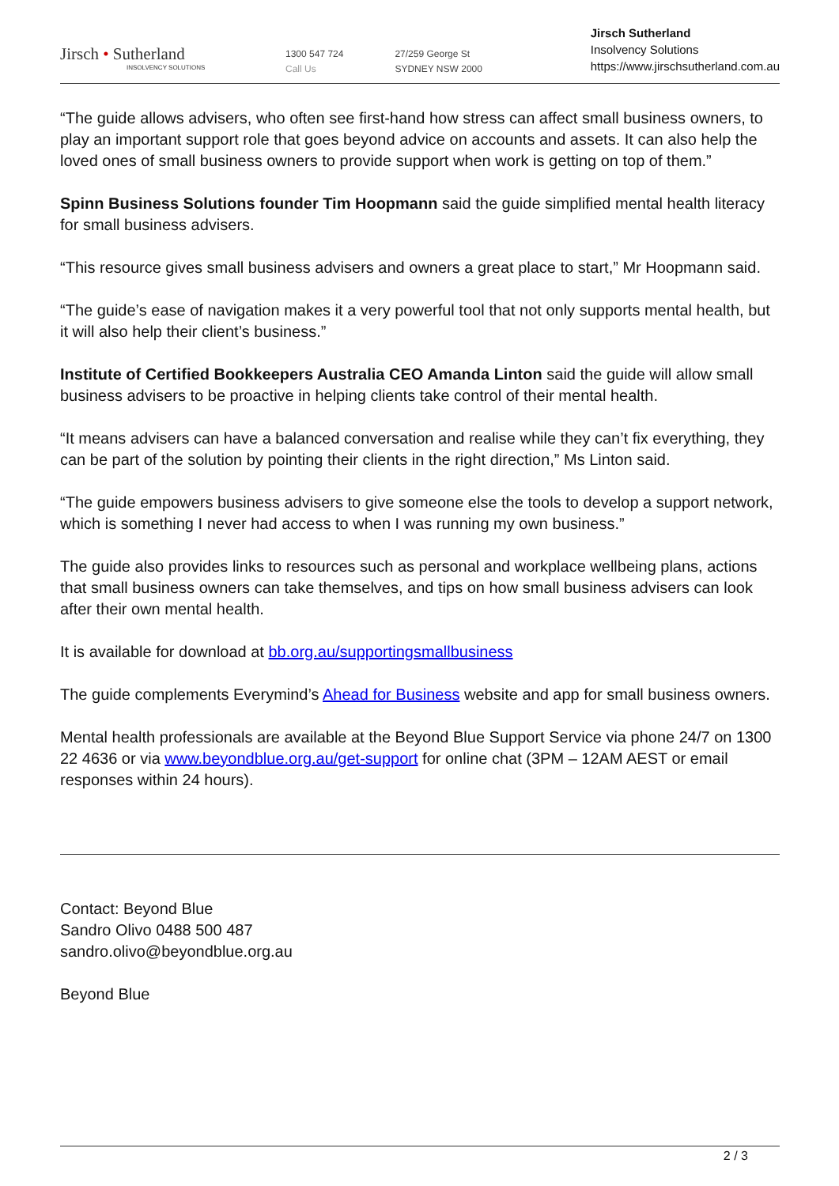Jirsch • Sutherland
INSOLVENCY SOLUTIONS
1300 547 724
Call Us
27/259 George St
SYDNEY NSW 2000
Jirsch Sutherland
Insolvency Solutions
https://www.jirschsutherland.com.au
“The guide allows advisers, who often see first-hand how stress can affect small business owners, to play an important support role that goes beyond advice on accounts and assets. It can also help the loved ones of small business owners to provide support when work is getting on top of them.”
Spinn Business Solutions founder Tim Hoopmann said the guide simplified mental health literacy for small business advisers.
“This resource gives small business advisers and owners a great place to start,” Mr Hoopmann said.
“The guide’s ease of navigation makes it a very powerful tool that not only supports mental health, but it will also help their client’s business.”
Institute of Certified Bookkeepers Australia CEO Amanda Linton said the guide will allow small business advisers to be proactive in helping clients take control of their mental health.
“It means advisers can have a balanced conversation and realise while they can’t fix everything, they can be part of the solution by pointing their clients in the right direction,” Ms Linton said.
“The guide empowers business advisers to give someone else the tools to develop a support network, which is something I never had access to when I was running my own business.”
The guide also provides links to resources such as personal and workplace wellbeing plans, actions that small business owners can take themselves, and tips on how small business advisers can look after their own mental health.
It is available for download at bb.org.au/supportingsmallbusiness
The guide complements Everymind’s Ahead for Business website and app for small business owners.
Mental health professionals are available at the Beyond Blue Support Service via phone 24/7 on 1300 22 4636 or via www.beyondblue.org.au/get-support for online chat (3PM – 12AM AEST or email responses within 24 hours).
Contact: Beyond Blue
Sandro Olivo 0488 500 487
sandro.olivo@beyondblue.org.au
Beyond Blue
2 / 3